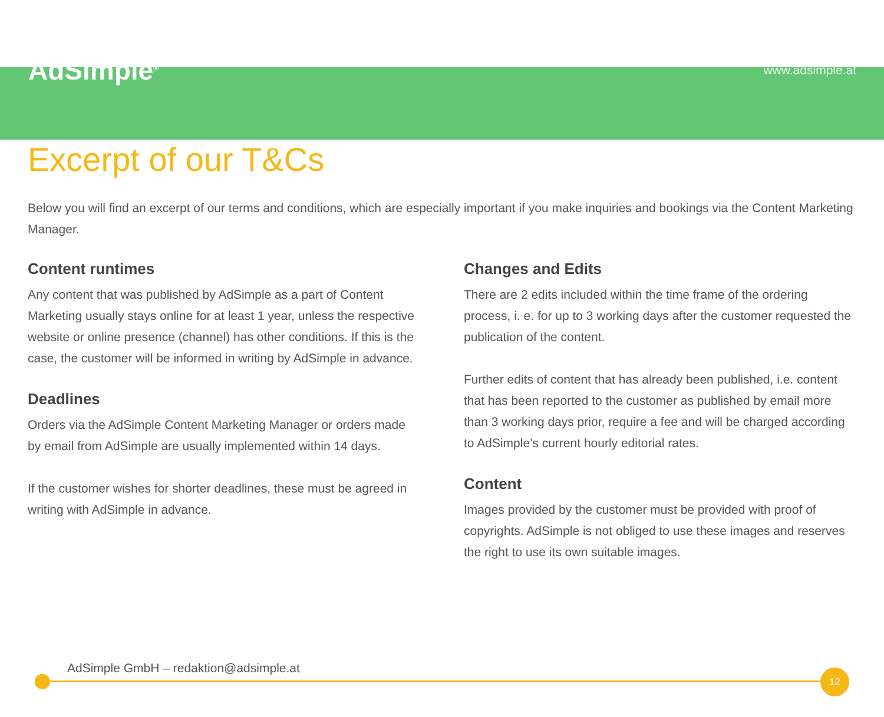AdSimple<sup>®</sup> www.adsimple.at
Excerpt of our T&Cs
Below you will find an excerpt of our terms and conditions, which are especially important if you make inquiries and bookings via the Content Marketing Manager.
Content runtimes
Any content that was published by AdSimple as a part of Content Marketing usually stays online for at least 1 year, unless the respective website or online presence (channel) has other conditions. If this is the case, the customer will be informed in writing by AdSimple in advance.
Deadlines
Orders via the AdSimple Content Marketing Manager or orders made by email from AdSimple are usually implemented within 14 days.
If the customer wishes for shorter deadlines, these must be agreed in writing with AdSimple in advance.
Changes and Edits
There are 2 edits included within the time frame of the ordering process, i. e. for up to 3 working days after the customer requested the publication of the content.
Further edits of content that has already been published, i.e. content that has been reported to the customer as published by email more than 3 working days prior, require a fee and will be charged according to AdSimple’s current hourly editorial rates.
Content
Images provided by the customer must be provided with proof of copyrights. AdSimple is not obliged to use these images and reserves the right to use its own suitable images.
AdSimple GmbH – redaktion@adsimple.at
12